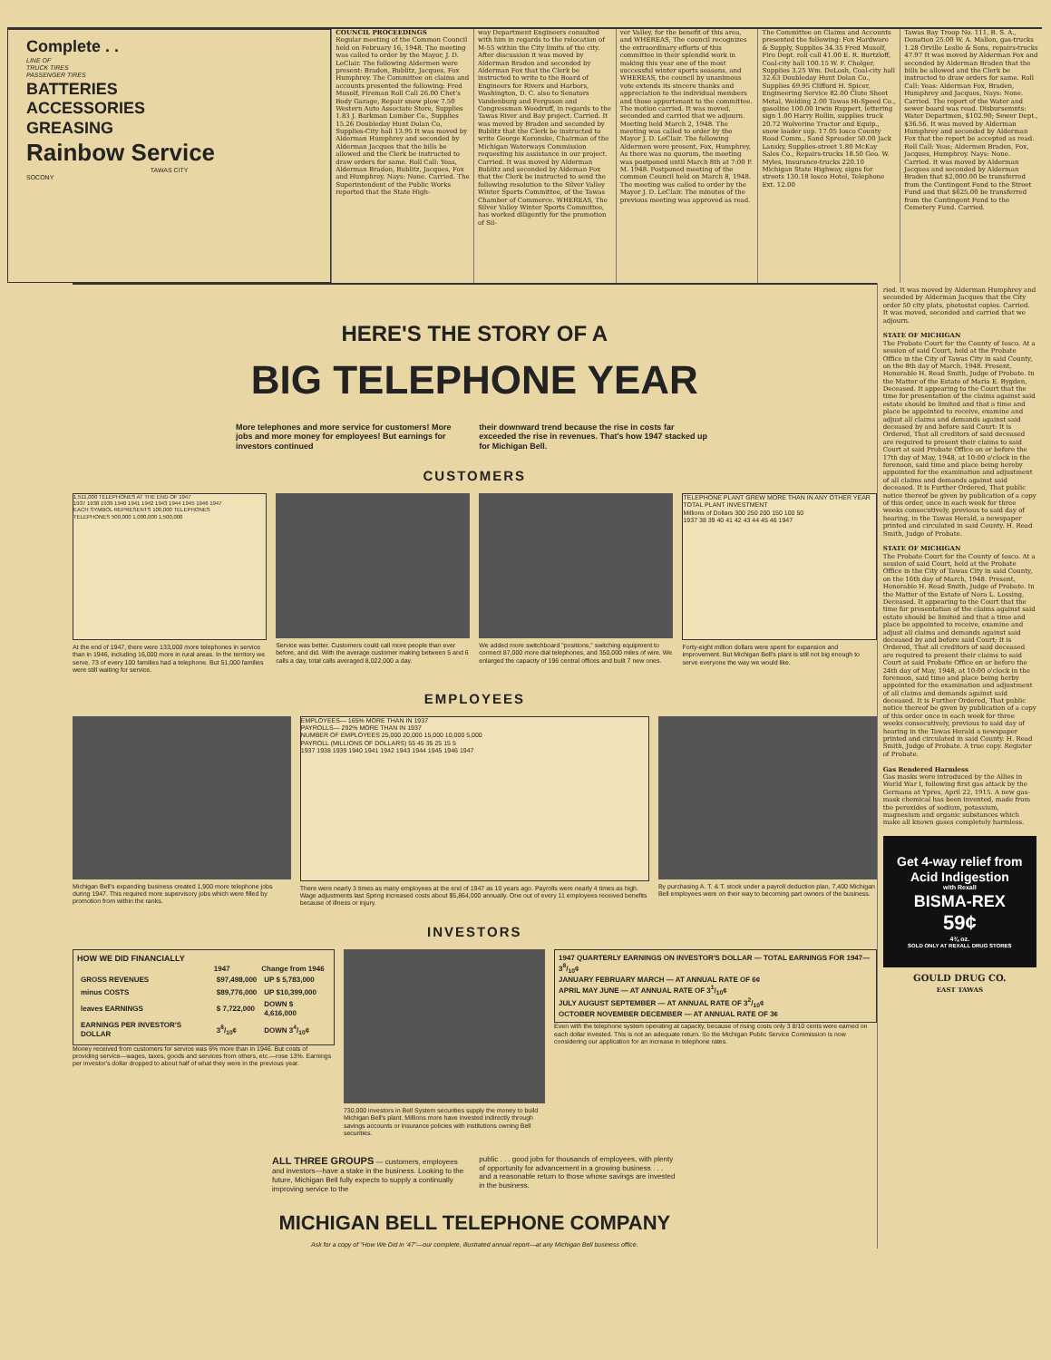Complete . .
LINE OF
TRUCK TIRES
PASSENGER TIRES
BATTERIES
ACCESSORIES
GREASING
Rainbow Service
TAWAS CITY
SOCONY
COUNCIL PROCEEDINGS
Regular meeting of the Common Council held on February 16, 1948. The meeting was called to order by the Mayor, J. D. LeClair. The following Aldermen were present: Bradon, Bublitz, Jacques, Fox Humphrey. The Committee on claims and accounts presented the following: Fred Musolf, Fireman Roll Call 26.00 Chet's Body Garage, Repair snow plow 7.50 Western Auto Associate Store, Supplies 1.83 J. Barkman Lumber Co., Supplies 15.26 Doubleday Hunt Dolan Co, Supplies-City hall 13.95 It was moved by Alderman Humphrey and seconded by Alderman Jacques that the bills be allowed and the Clerk be instructed to draw orders for same. Roll Call: Yeas, Alderman Bradon, Bublitz, Jacques, Fox and Humphrey. Nays: None. Carried. The Superintendent of the Public Works reported that the State High-
way Department Engineers consulted with him in regards to the relocation of M-55 within the City limits of the city. After discussion it was moved by Alderman Bradon and seconded by Alderman Fox that the Clerk be instructed to write to the Board of Engineers for Rivers and Harbors, Washington, D. C. also to Senators Vandenburg and Ferguson and Congressman Woodruff, in regards to the Tawas River and Bay project. Carried. It was moved by Braden and seconded by Bublitz that the Clerk be instructed to write George Koronske, Chairman of the Michigan Waterways Commission requesting his assistance in our project. Carried. It was moved by Alderman Bublitz and seconded by Aldeman Fox that the Clerk be instructed to send the following resolution to the Silver Valley Winter Sports Committee, of the Tawas Chamber of Commerce. WHEREAS, The Silver Valley Winter Sports Committee, has worked diligently for the promotion of Sil-
ver Valley, for the benefit of this area, and WHEREAS, The council recognizes the extraordinary efforts of this committee in their splendid work in making this year one of the most successful winter sports seasons, and WHEREAS, the council by unanimous vote extends its sincere thanks and appreciation to the individual members and those appurtenant to the committee. The motion carried. It was moved, seconded and carried that we adjourn. Meeting held March 2, 1948. The meeting was called to order by the Mayor J. D. LeClair. The following Aldermen were present, Fox, Humphrey, As there was no quorum, the meeting was postponed until March 8th at 7:00 P. M. 1948. Postponed meeting of the common Council held on March 8, 1948. The meeting was called to order by the Mayor J. D. LeClair. The minutes of the previous meeting was approved as read.
The Committee on Claims and Accounts presented the following: Fox Hardware & Supply, Supplies 34.35 Fred Musolf, Fire Dept. roll call 41.00 E. R. Burtzloff, Coal-city hall 100.15 W. F. Cholger, Supplies 3.25 Wm. DeLosh, Coal-city hall 32.63 Doubleday Hunt Dolan Co., Supplies 69.95 Clifford H. Spicer, Engineering Service 82.00 Clute Sheet Metal, Welding 2.00 Tawas Hi-Speed Co., gasoline 100.00 Irwin Ruppert, lettering sign 1.00 Harry Rollin, supplies truck 20.72 Wolverine Tractor and Equip., snow loader sup. 17.05 Iosco County Road Comm., Sand Spreader 50.00 Jack Lansky, Supplies-street 1.80 McKay Sales Co., Repairs-trucks 18.50 Geo. W. Myles, Insurance-trucks 220.10 Michigan State Highway, signs for streets 130.18 Iosco Hotel, Telephone Ext. 12.00
Tawas Bay Troop No. 111, B. S. A., Donation 25.00 W. A. Mallon, gas-trucks 1.28 Orville Leslie & Sons, repairs-trucks 47.97 It was moved by Alderman Fox and seconded by Alderman Braden that the bills be allowed and the Clerk be instructed to draw orders for same. Roll Call: Yeas: Alderman Fox, Braden, Humphrey and Jacques, Nays: None. Carried. The report of the Water and sewer board was read. Disbursemnts: Water Departmen, $102.90; Sewer Dept., $36.56. It was moved by Alderman Humphrey and seconded by Alderman Fox that the report be accepted as read. Roll Call: Yeas; Aldermen Braden, Fox, Jacques, Humphrey. Nays: None. Carried. It was moved by Alderman Jacques and seconded by Alderman Braden that $2,000.00 be transferred from the Contingent Fund to the Street Fund and that $625.00 be transferred from the Contingent Fund to the Cemetery Fund. Carried.
HERE'S THE STORY OF A
BIG TELEPHONE YEAR
More telephones and more service for customers! More jobs and more money for employees! But earnings for investors continued
their downward trend because the rise in costs far exceeded the rise in revenues. That's how 1947 stacked up for Michigan Bell.
CUSTOMERS
1,511,000 TELEPHONES AT THE END OF 1947
1937 1938 1939 1940 1941 1942 1943 1944 1945 1946 1947
EACH SYMBOL REPRESENTS 100,000 TELEPHONES
TELEPHONES 500,000 1,000,000 1,500,000
At the end of 1947, there were 133,000 more telephones in service than in 1946, including 16,000 more in rural areas. In the territory we serve, 73 of every 100 families had a telephone. But 51,000 families were still waiting for service.
Service was better. Customers could call more people than ever before, and did. With the average customer making between 5 and 6 calls a day, total calls averaged 8,022,000 a day.
We added more switchboard "positions," switching equipment to connect 87,000 more dial telephones, and 350,000 miles of wire. We enlarged the capacity of 196 central offices and built 7 new ones.
TELEPHONE PLANT GREW MORE THAN IN ANY OTHER YEAR
TOTAL PLANT INVESTMENT
Millions of Dollars 300 250 200 150 100 50
1937 38 39 40 41 42 43 44 45 46 1947
Forty-eight million dollars were spent for expansion and improvement. But Michigan Bell's plant is still not big enough to serve everyone the way we would like.
EMPLOYEES
Michigan Bell's expanding business created 1,900 more telephone jobs during 1947. This required more supervisory jobs which were filled by promotion from within the ranks.
EMPLOYEES— 165% MORE THAN IN 1937
PAYROLLS— 292% MORE THAN IN 1937
NUMBER OF EMPLOYEES 25,000 20,000 15,000 10,000 5,000
PAYROLL (MILLIONS OF DOLLARS) 55 45 35 25 15 5
1937 1938 1939 1940 1941 1942 1943 1944 1945 1946 1947
There were nearly 3 times as many employees at the end of 1947 as 10 years ago. Payrolls were nearly 4 times as high. Wage adjustments last Spring increased costs about $5,864,000 annually. One out of every 11 employees received benefits because of illness or injury.
By purchasing A. T. & T. stock under a payroll deduction plan, 7,400 Michigan Bell employees were on their way to becoming part owners of the business.
INVESTORS
HOW WE DID FINANCIALLY
| | 1947 | Change from 1946 |
| --- | --- | --- |
| GROSS REVENUES | $97,498,000 | UP $ 5,783,000 |
| minus COSTS | $89,776,000 | UP $10,399,000 |
| leaves EARNINGS | $ 7,722,000 | DOWN $ 4,616,000 |
| EARNINGS PER INVESTOR'S DOLLAR | 38/10¢ | DOWN 34/10¢ |
Money received from customers for service was 6% more than in 1946. But costs of providing service—wages, taxes, goods and services from others, etc.—rose 13%. Earnings per investor's dollar dropped to about half of what they were in the previous year.
730,000 investors in Bell System securities supply the money to build Michigan Bell's plant. Millions more have invested indirectly through savings accounts or insurance policies with institutions owning Bell securities.
1947 QUARTERLY EARNINGS ON INVESTOR'S DOLLAR — TOTAL EARNINGS FOR 1947—38/10¢
JANUARY FEBRUARY MARCH — AT ANNUAL RATE OF 6¢
APRIL MAY JUNE — AT ANNUAL RATE OF 31/10¢
JULY AUGUST SEPTEMBER — AT ANNUAL RATE OF 32/10¢
OCTOBER NOVEMBER DECEMBER — AT ANNUAL RATE OF 3¢
Even with the telephone system operating at capacity, because of rising costs only 3 8/10 cents were earned on each dollar invested. This is not an adequate return. So the Michigan Public Service Commission is now considering our application for an increase in telephone rates.
ALL THREE GROUPS — customers, employees and investors—have a stake in the business. Looking to the future, Michigan Bell fully expects to supply a continually improving service to the
public . . . good jobs for thousands of employees, with plenty of opportunity for advancement in a growing business . . . and a reasonable return to those whose savings are invested in the business.
MICHIGAN BELL TELEPHONE COMPANY
Ask for a copy of "How We Did in '47"—our complete, illustrated annual report—at any Michigan Bell business office.
ried. It was moved by Alderman Humphrey and seconded by Alderman Jacques that the City order 50 city plats, photostat copies. Carried. It was moved, seconded and carried that we adjourn.
STATE OF MICHIGAN
The Probate Court for the County of Iosco. At a session of said Court, held at the Probate Office in the City of Tawas City in said County, on the 8th day of March, 1948. Present, Honorable H. Read Smith, Judge of Probate. In the Matter of the Estate of Maria E. Bygden, Deceased. It appearing to the Court that the time for presentation of the claims against said estate should be limited and that a time and place be appointed to receive, examine and adjust all claims and demands against said deceased by and before said Court: It is Ordered, That all creditors of said deceased are required to present their claims to said Court at said Probate Office on or before the 17th day of May, 1948, at 10:00 o'clock in the forenoon, said time and place being hereby appointed for the examination and adjustment of all claims and demands against said deceased. It is Further Ordered, That public notice thereof be given by publication of a copy of this order, once in each week for three weeks consecutively, previous to said day of hearing, in the Tawas Herald, a newspaper printed and circulated in said County. H. Read Smith, Judge of Probate.
STATE OF MICHIGAN
The Probate Court for the County of Iosco. At a session of said Court, held at the Probate Office in the City of Tawas City in said County, on the 16th day of March, 1948. Present, Honorable H. Read Smith, Judge of Probate. In the Matter of the Estate of Nora L. Lossing, Deceased. It appearing to the Court that the time for presentation of the claims against said estate should be limited and that a time and place be appointed to receive, examine and adjust all claims and demands against said deceased by and before said Court; It is Ordered, That all creditors of said deceased are required to present their claims to said Court at said Probate Office on or before the 24th day of May, 1948, at 10:00 o'clock in the forenoon, said time and place being herby appointed for the examination and adjustment of all claims and demands against said deceased. It is Further Ordered, That public notice thereof be given by publication of a copy of this order once in each week for three weeks consecutively, previous to said day of hearing in the Tawas Herald a newspaper printed and circulated in said County. H. Read Smith, Judge of Probate. A true copy. Register of Probate.
Gas Rendered Harmless
Gas masks were introduced by the Allies in World War I, following first gas attack by the Germans at Ypres, April 22, 1915. A new gas-mask chemical has been invented, made from the peroxides of sodium, potassium, magnesium and organic substances which make all known gases completely harmless.
Get 4-way relief from Acid Indigestion
with Rexall
BISMA-REX
59¢
4¾ oz.
SOLD ONLY AT REXALL DRUG STORES
GOULD DRUG CO.
EAST TAWAS